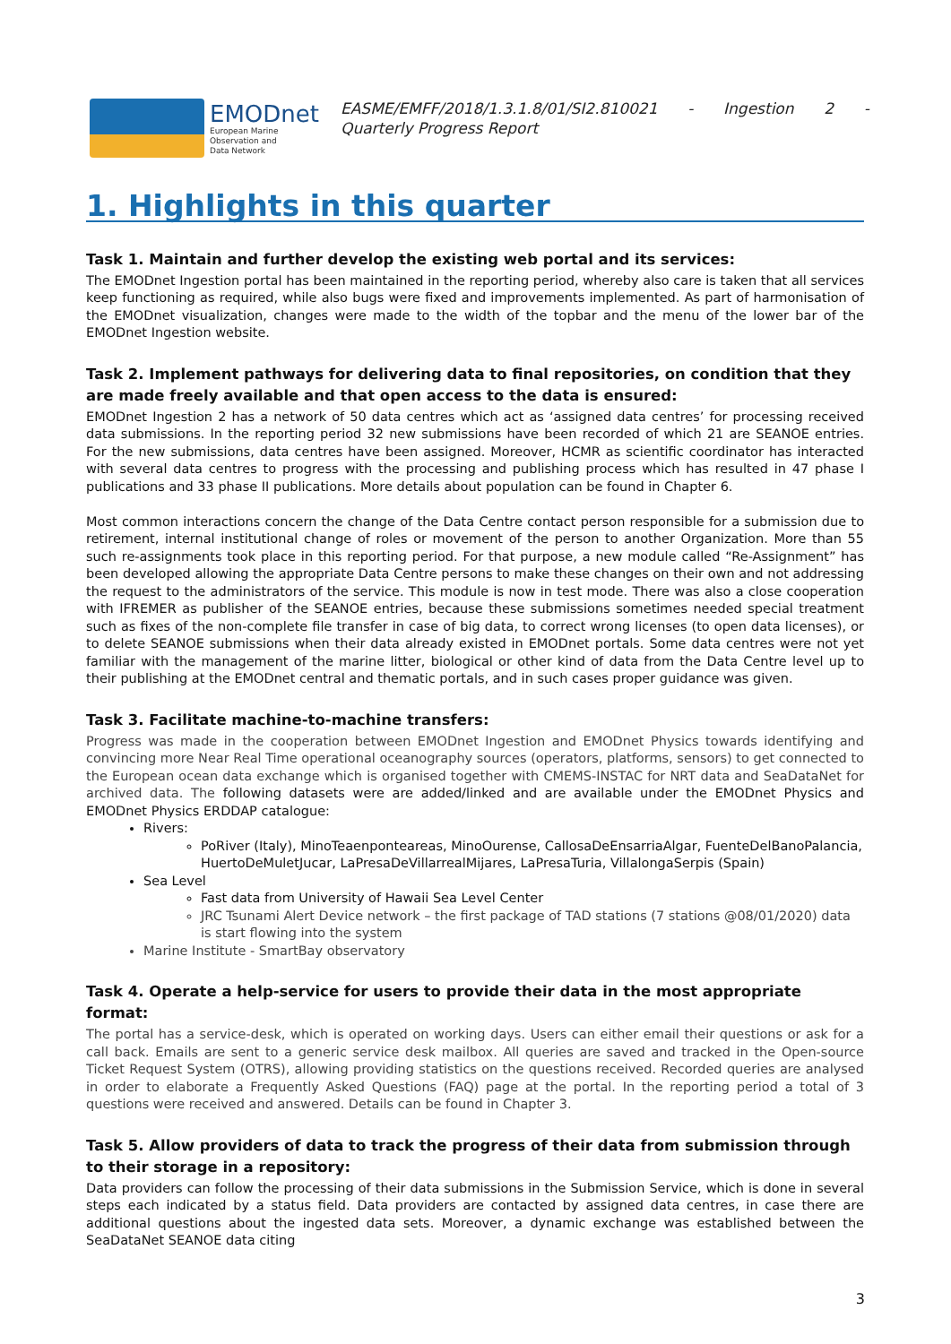EMODnet
European Marine
Observation and
Data Network
EASME/EMFF/2018/1.3.1.8/01/SI2.810021 - Ingestion 2 -
Quarterly Progress Report
1. Highlights in this quarter
Task 1. Maintain and further develop the existing web portal and its services:
The EMODnet Ingestion portal has been maintained in the reporting period, whereby also care is taken that all services keep functioning as required, while also bugs were fixed and improvements implemented. As part of harmonisation of the EMODnet visualization, changes were made to the width of the topbar and the menu of the lower bar of the EMODnet Ingestion website.
Task 2. Implement pathways for delivering data to final repositories, on condition that they are made freely available and that open access to the data is ensured:
EMODnet Ingestion 2 has a network of 50 data centres which act as ‘assigned data centres’ for processing received data submissions. In the reporting period 32 new submissions have been recorded of which 21 are SEANOE entries. For the new submissions, data centres have been assigned. Moreover, HCMR as scientific coordinator has interacted with several data centres to progress with the processing and publishing process which has resulted in 47 phase I publications and 33 phase II publications. More details about population can be found in Chapter 6.
Most common interactions concern the change of the Data Centre contact person responsible for a submission due to retirement, internal institutional change of roles or movement of the person to another Organization. More than 55 such re-assignments took place in this reporting period. For that purpose, a new module called “Re-Assignment” has been developed allowing the appropriate Data Centre persons to make these changes on their own and not addressing the request to the administrators of the service. This module is now in test mode. There was also a close cooperation with IFREMER as publisher of the SEANOE entries, because these submissions sometimes needed special treatment such as fixes of the non-complete file transfer in case of big data, to correct wrong licenses (to open data licenses), or to delete SEANOE submissions when their data already existed in EMODnet portals. Some data centres were not yet familiar with the management of the marine litter, biological or other kind of data from the Data Centre level up to their publishing at the EMODnet central and thematic portals, and in such cases proper guidance was given.
Task 3. Facilitate machine-to-machine transfers:
Progress was made in the cooperation between EMODnet Ingestion and EMODnet Physics towards identifying and convincing more Near Real Time operational oceanography sources (operators, platforms, sensors) to get connected to the European ocean data exchange which is organised together with CMEMS-INSTAC for NRT data and SeaDataNet for archived data. The following datasets were are added/linked and are available under the EMODnet Physics and EMODnet Physics ERDDAP catalogue:
Rivers:
PoRiver (Italy), MinoTeaenponteareas, MinoOurense, CallosaDeEnsarriaAlgar, FuenteDelBanoPalancia, HuertoDeMuletJucar, LaPresaDeVillarrealMijares, LaPresaTuria, VillalongaSerpis (Spain)
Sea Level
Fast data from University of Hawaii Sea Level Center
JRC Tsunami Alert Device network – the first package of TAD stations (7 stations @08/01/2020) data is start flowing into the system
Marine Institute - SmartBay observatory
Task 4. Operate a help-service for users to provide their data in the most appropriate format:
The portal has a service-desk, which is operated on working days. Users can either email their questions or ask for a call back. Emails are sent to a generic service desk mailbox. All queries are saved and tracked in the Open-source Ticket Request System (OTRS), allowing providing statistics on the questions received. Recorded queries are analysed in order to elaborate a Frequently Asked Questions (FAQ) page at the portal. In the reporting period a total of 3 questions were received and answered. Details can be found in Chapter 3.
Task 5. Allow providers of data to track the progress of their data from submission through to their storage in a repository:
Data providers can follow the processing of their data submissions in the Submission Service, which is done in several steps each indicated by a status field. Data providers are contacted by assigned data centres, in case there are additional questions about the ingested data sets. Moreover, a dynamic exchange was established between the SeaDataNet SEANOE data citing
3